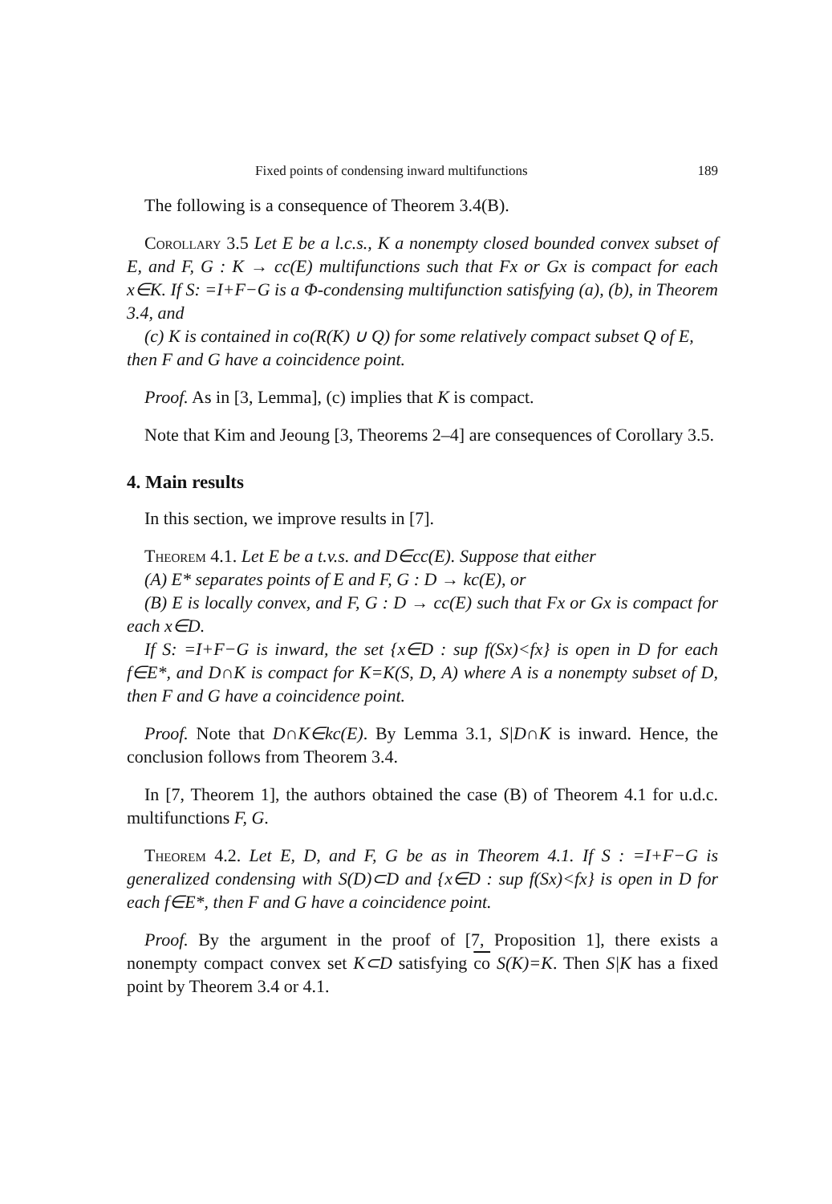Fixed points of condensing inward multifunctions 189
The following is a consequence of Theorem 3.4(B).
Corollary 3.5 Let E be a l.c.s., K a nonempty closed bounded convex subset of E, and F, G : K → cc(E) multifunctions such that Fx or Gx is compact for each x∈K. If S: =I+F−G is a Φ-condensing multifunction satisfying (a), (b), in Theorem 3.4, and
(c) K is contained in co(R(K) ∪ Q) for some relatively compact subset Q of E,
then F and G have a coincidence point.
Proof. As in [3, Lemma], (c) implies that K is compact.
Note that Kim and Jeoung [3, Theorems 2–4] are consequences of Corollary 3.5.
4. Main results
In this section, we improve results in [7].
Theorem 4.1. Let E be a t.v.s. and D∈cc(E). Suppose that either
(A) E* separates points of E and F, G : D → kc(E), or
(B) E is locally convex, and F, G : D → cc(E) such that Fx or Gx is compact for each x∈D.
If S: =I+F−G is inward, the set {x∈D : sup f(Sx)<fx} is open in D for each f∈E*, and D∩K is compact for K=K(S, D, A) where A is a nonempty subset of D, then F and G have a coincidence point.
Proof. Note that D∩K∈kc(E). By Lemma 3.1, S|D∩K is inward. Hence, the conclusion follows from Theorem 3.4.
In [7, Theorem 1], the authors obtained the case (B) of Theorem 4.1 for u.d.c. multifunctions F, G.
Theorem 4.2. Let E, D, and F, G be as in Theorem 4.1. If S : =I+F−G is generalized condensing with S(D)⊂D and {x∈D : sup f(Sx)<fx} is open in D for each f∈E*, then F and G have a coincidence point.
Proof. By the argument in the proof of [7, Proposition 1], there exists a nonempty compact convex set K⊂D satisfying co S(K)=K. Then S|K has a fixed point by Theorem 3.4 or 4.1.